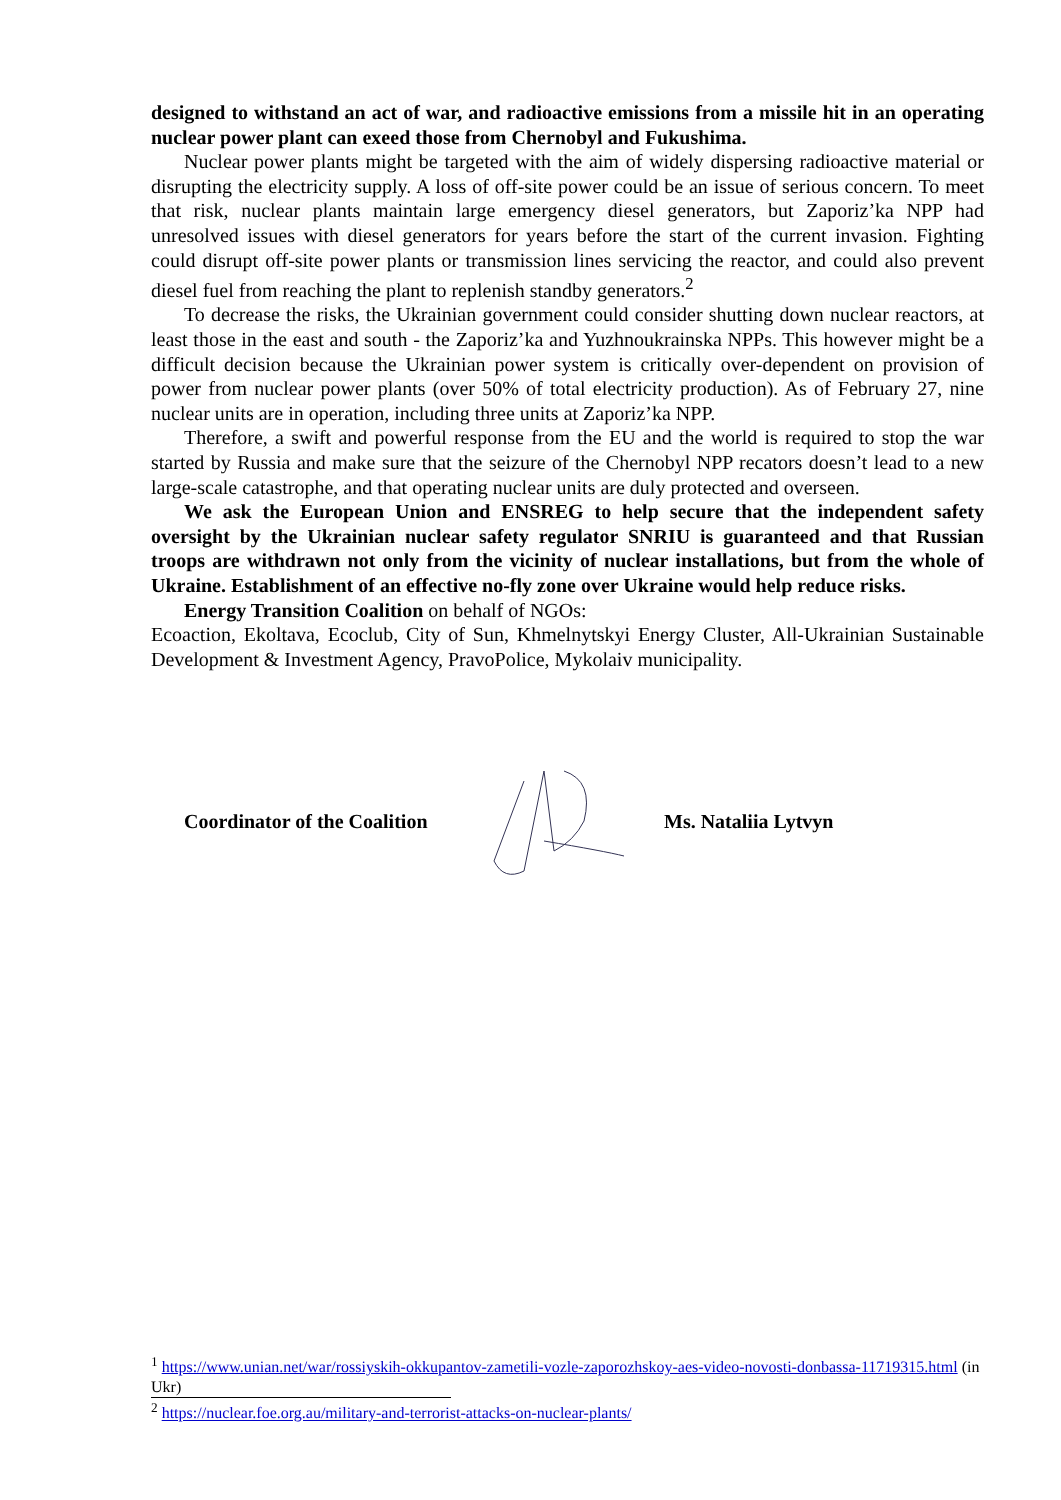designed to withstand an act of war, and radioactive emissions from a missile hit in an operating nuclear power plant can exeed those from Chernobyl and Fukushima.
Nuclear power plants might be targeted with the aim of widely dispersing radioactive material or disrupting the electricity supply. A loss of off-site power could be an issue of serious concern. To meet that risk, nuclear plants maintain large emergency diesel generators, but Zaporiz’ka NPP had unresolved issues with diesel generators for years before the start of the current invasion. Fighting could disrupt off-site power plants or transmission lines servicing the reactor, and could also prevent diesel fuel from reaching the plant to replenish standby generators.<sup>2</sup>
To decrease the risks, the Ukrainian government could consider shutting down nuclear reactors, at least those in the east and south - the Zaporiz’ka and Yuzhnoukrainska NPPs. This however might be a difficult decision because the Ukrainian power system is critically over-dependent on provision of power from nuclear power plants (over 50% of total electricity production). As of February 27, nine nuclear units are in operation, including three units at Zaporiz’ka NPP.
Therefore, a swift and powerful response from the EU and the world is required to stop the war started by Russia and make sure that the seizure of the Chernobyl NPP recators doesn’t lead to a new large-scale catastrophe, and that operating nuclear units are duly protected and overseen.
We ask the European Union and ENSREG to help secure that the independent safety oversight by the Ukrainian nuclear safety regulator SNRIU is guaranteed and that Russian troops are withdrawn not only from the vicinity of nuclear installations, but from the whole of Ukraine. Establishment of an effective no-fly zone over Ukraine would help reduce risks.
Energy Transition Coalition on behalf of NGOs:
Ecoaction, Ekoltava, Ecoclub, City of Sun, Khmelnytskyi Energy Cluster, All-Ukrainian Sustainable Development & Investment Agency, PravoPolice, Mykolaiv municipality.
Coordinator of the Coalition Ms. Nataliia Lytvyn
<sup>1</sup> https://www.unian.net/war/rossiyskih-okkupantov-zametili-vozle-zaporozhskoy-aes-video-novosti-donbassa-11719315.html (in Ukr)
<sup>2</sup> https://nuclear.foe.org.au/military-and-terrorist-attacks-on-nuclear-plants/